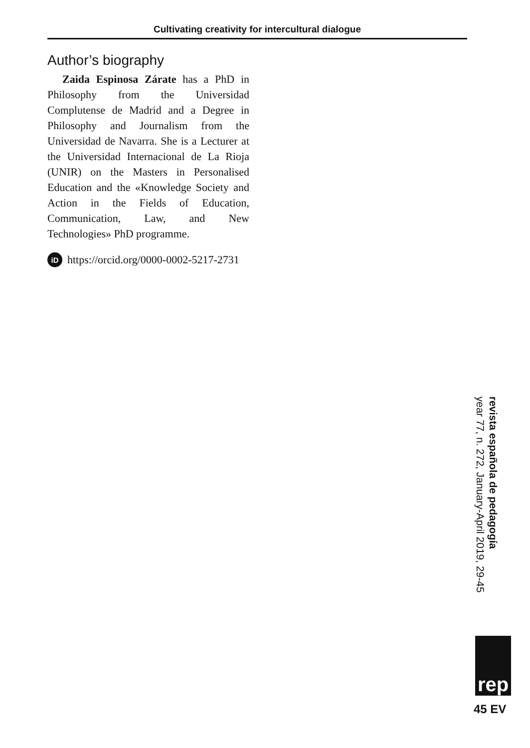Cultivating creativity for intercultural dialogue
Author’s biography
Zaida Espinosa Zárate has a PhD in Philosophy from the Universidad Complutense de Madrid and a Degree in Philosophy and Journalism from the Universidad de Navarra. She is a Lecturer at the Universidad Internacional de La Rioja (UNIR) on the Masters in Personalised Education and the «Knowledge Society and Action in the Fields of Education, Communication, Law, and New Technologies» PhD programme.
iD https://orcid.org/0000-0002-5217-2731
revista española de pedagogía
year 77, n. 272, January-April 2019, 29-45
rep
45 EV